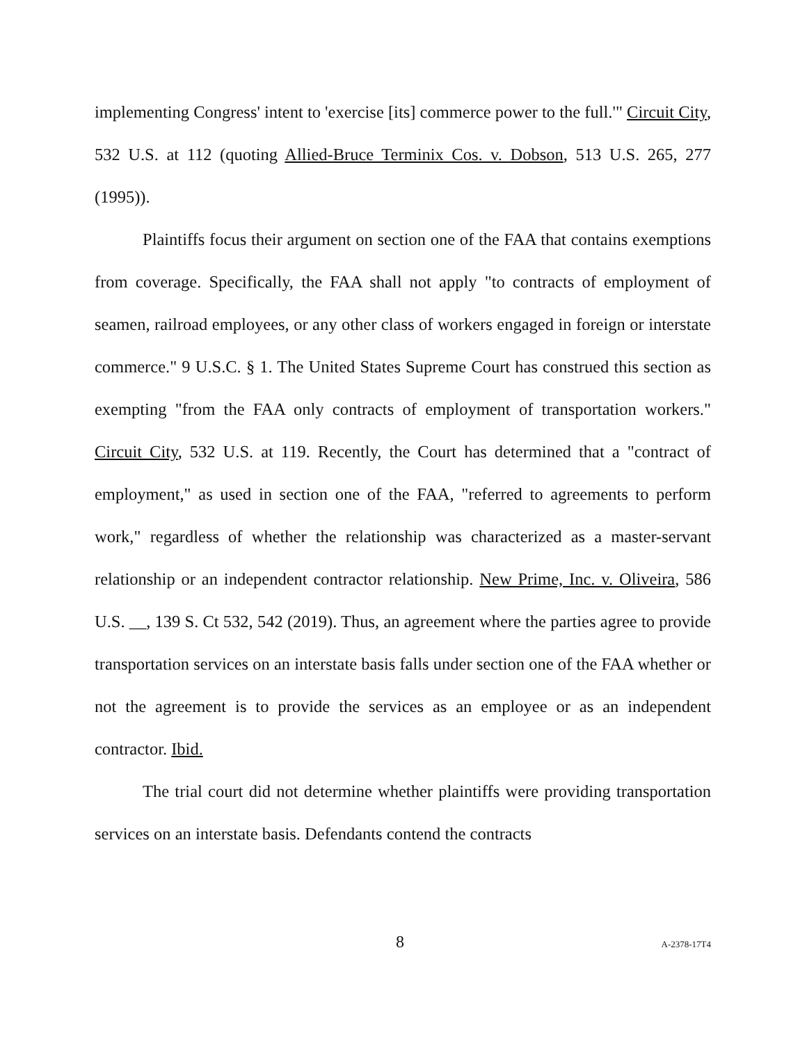implementing Congress' intent to 'exercise [its] commerce power to the full.'" Circuit City, 532 U.S. at 112 (quoting Allied-Bruce Terminix Cos. v. Dobson, 513 U.S. 265, 277 (1995)).
Plaintiffs focus their argument on section one of the FAA that contains exemptions from coverage. Specifically, the FAA shall not apply "to contracts of employment of seamen, railroad employees, or any other class of workers engaged in foreign or interstate commerce." 9 U.S.C. § 1. The United States Supreme Court has construed this section as exempting "from the FAA only contracts of employment of transportation workers." Circuit City, 532 U.S. at 119. Recently, the Court has determined that a "contract of employment," as used in section one of the FAA, "referred to agreements to perform work," regardless of whether the relationship was characterized as a master-servant relationship or an independent contractor relationship. New Prime, Inc. v. Oliveira, 586 U.S. __, 139 S. Ct 532, 542 (2019). Thus, an agreement where the parties agree to provide transportation services on an interstate basis falls under section one of the FAA whether or not the agreement is to provide the services as an employee or as an independent contractor. Ibid.
The trial court did not determine whether plaintiffs were providing transportation services on an interstate basis. Defendants contend the contracts
8 A-2378-17T4